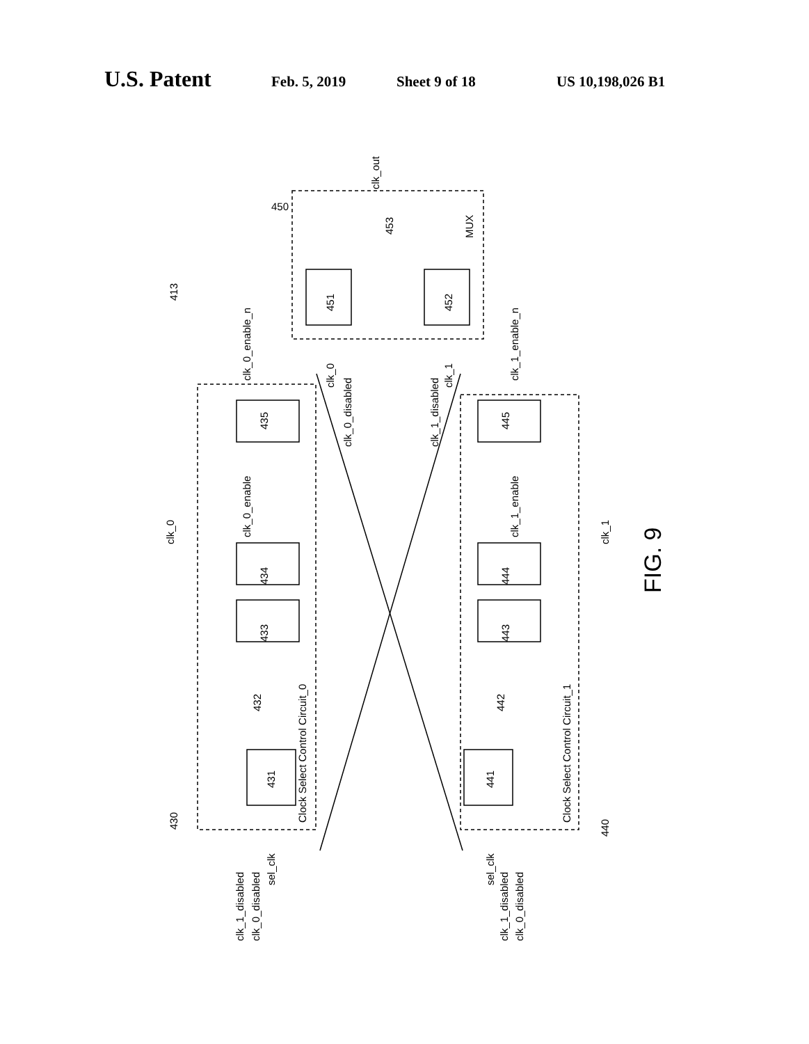U.S. Patent Feb. 5, 2019 Sheet 9 of 18 US 10,198,026 B1
433
434
435
443
444
445
431
432
441
442
451
452
453
MUX
clk_out
450
413
430
440
clk_0_enable_n
clk_1_enable_n
clk_0_enable
clk_1_enable
clk_0
clk_1
Clock Select Control Circuit_0
Clock Select Control Circuit_1
clk_0
clk_0_disabled
clk_1_disabled
clk_1
clk_1_disabled
clk_0_disabled
sel_clk
sel_clk
clk_1_disabled
clk_0_disabled
FIG. 9